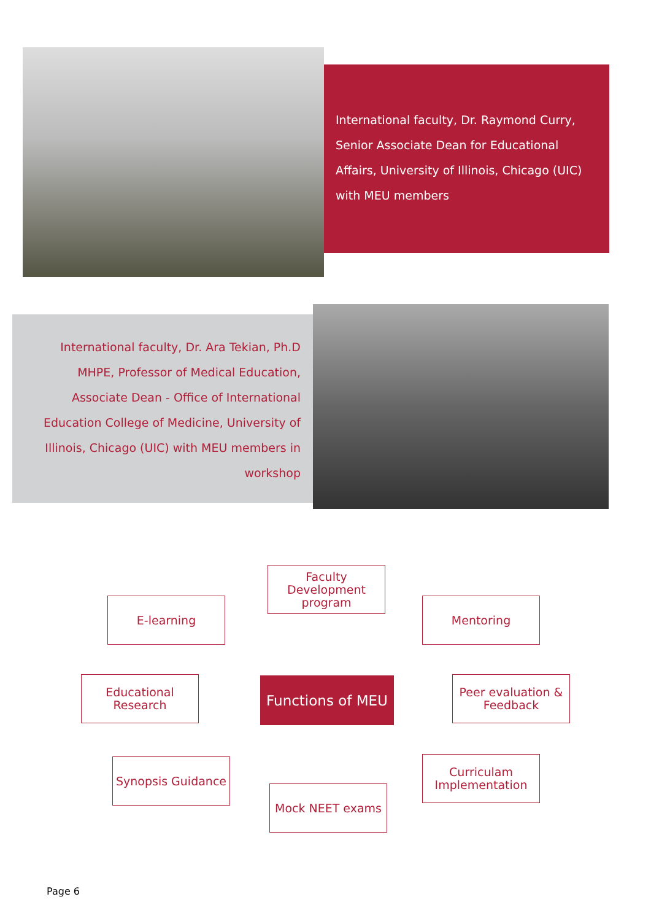International faculty, Dr. Raymond Curry, Senior Associate Dean for Educational Affairs, University of Illinois, Chicago (UIC) with MEU members
International faculty, Dr. Ara Tekian, Ph.D MHPE, Professor of Medical Education, Associate Dean - Office of International Education College of Medicine, University of Illinois, Chicago (UIC) with MEU members in workshop
Faculty Development program
E-learning Mentoring
Educational Research
Functions of MEU
Peer evaluation & Feedback
Synopsis Guidance
Curriculam Implementation
Mock NEET exams
Page 6